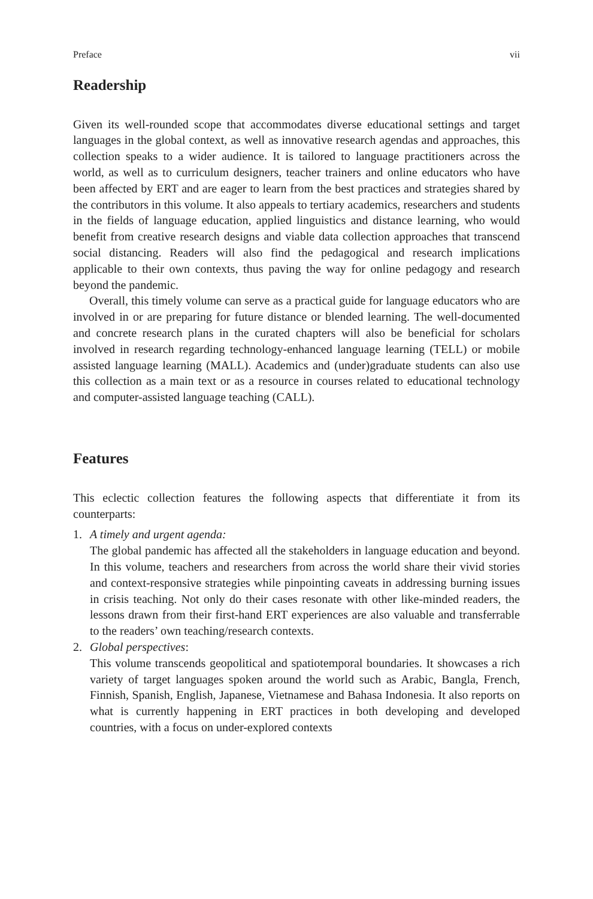Preface vii
Readership
Given its well-rounded scope that accommodates diverse educational settings and target languages in the global context, as well as innovative research agendas and approaches, this collection speaks to a wider audience. It is tailored to language practitioners across the world, as well as to curriculum designers, teacher trainers and online educators who have been affected by ERT and are eager to learn from the best practices and strategies shared by the contributors in this volume. It also appeals to tertiary academics, researchers and students in the fields of language education, applied linguistics and distance learning, who would benefit from creative research designs and viable data collection approaches that transcend social distancing. Readers will also find the pedagogical and research implications applicable to their own contexts, thus paving the way for online pedagogy and research beyond the pandemic.
Overall, this timely volume can serve as a practical guide for language educators who are involved in or are preparing for future distance or blended learning. The well-documented and concrete research plans in the curated chapters will also be beneficial for scholars involved in research regarding technology-enhanced language learning (TELL) or mobile assisted language learning (MALL). Academics and (under)graduate students can also use this collection as a main text or as a resource in courses related to educational technology and computer-assisted language teaching (CALL).
Features
This eclectic collection features the following aspects that differentiate it from its counterparts:
1. A timely and urgent agenda:
The global pandemic has affected all the stakeholders in language education and beyond. In this volume, teachers and researchers from across the world share their vivid stories and context-responsive strategies while pinpointing caveats in addressing burning issues in crisis teaching. Not only do their cases resonate with other like-minded readers, the lessons drawn from their first-hand ERT experiences are also valuable and transferrable to the readers’ own teaching/research contexts.
2. Global perspectives:
This volume transcends geopolitical and spatiotemporal boundaries. It showcases a rich variety of target languages spoken around the world such as Arabic, Bangla, French, Finnish, Spanish, English, Japanese, Vietnamese and Bahasa Indonesia. It also reports on what is currently happening in ERT practices in both developing and developed countries, with a focus on under-explored contexts